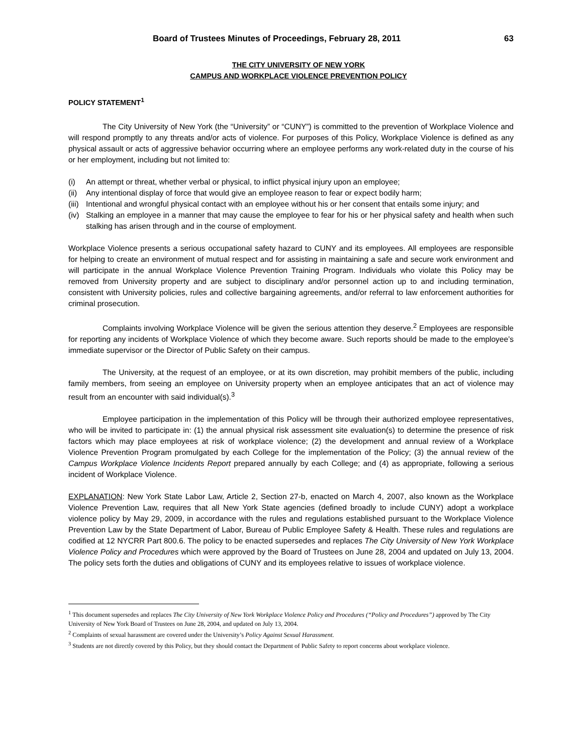Board of Trustees Minutes of Proceedings, February 28, 2011 63
THE CITY UNIVERSITY OF NEW YORK
CAMPUS AND WORKPLACE VIOLENCE PREVENTION POLICY
POLICY STATEMENT<sup>1</sup>
The City University of New York (the “University” or “CUNY”) is committed to the prevention of Workplace Violence and will respond promptly to any threats and/or acts of violence. For purposes of this Policy, Workplace Violence is defined as any physical assault or acts of aggressive behavior occurring where an employee performs any work-related duty in the course of his or her employment, including but not limited to:
(i) An attempt or threat, whether verbal or physical, to inflict physical injury upon an employee;
(ii) Any intentional display of force that would give an employee reason to fear or expect bodily harm;
(iii) Intentional and wrongful physical contact with an employee without his or her consent that entails some injury; and
(iv) Stalking an employee in a manner that may cause the employee to fear for his or her physical safety and health when such stalking has arisen through and in the course of employment.
Workplace Violence presents a serious occupational safety hazard to CUNY and its employees. All employees are responsible for helping to create an environment of mutual respect and for assisting in maintaining a safe and secure work environment and will participate in the annual Workplace Violence Prevention Training Program. Individuals who violate this Policy may be removed from University property and are subject to disciplinary and/or personnel action up to and including termination, consistent with University policies, rules and collective bargaining agreements, and/or referral to law enforcement authorities for criminal prosecution.
Complaints involving Workplace Violence will be given the serious attention they deserve.<sup>2</sup> Employees are responsible for reporting any incidents of Workplace Violence of which they become aware. Such reports should be made to the employee’s immediate supervisor or the Director of Public Safety on their campus.
The University, at the request of an employee, or at its own discretion, may prohibit members of the public, including family members, from seeing an employee on University property when an employee anticipates that an act of violence may result from an encounter with said individual(s).<sup>3</sup>
Employee participation in the implementation of this Policy will be through their authorized employee representatives, who will be invited to participate in: (1) the annual physical risk assessment site evaluation(s) to determine the presence of risk factors which may place employees at risk of workplace violence; (2) the development and annual review of a Workplace Violence Prevention Program promulgated by each College for the implementation of the Policy; (3) the annual review of the Campus Workplace Violence Incidents Report prepared annually by each College; and (4) as appropriate, following a serious incident of Workplace Violence.
EXPLANATION: New York State Labor Law, Article 2, Section 27-b, enacted on March 4, 2007, also known as the Workplace Violence Prevention Law, requires that all New York State agencies (defined broadly to include CUNY) adopt a workplace violence policy by May 29, 2009, in accordance with the rules and regulations established pursuant to the Workplace Violence Prevention Law by the State Department of Labor, Bureau of Public Employee Safety & Health. These rules and regulations are codified at 12 NYCRR Part 800.6. The policy to be enacted supersedes and replaces The City University of New York Workplace Violence Policy and Procedures which were approved by the Board of Trustees on June 28, 2004 and updated on July 13, 2004. The policy sets forth the duties and obligations of CUNY and its employees relative to issues of workplace violence.
<sup>1</sup> This document supersedes and replaces The City University of New York Workplace Violence Policy and Procedures (“Policy and Procedures”) approved by The City University of New York Board of Trustees on June 28, 2004, and updated on July 13, 2004.
<sup>2</sup> Complaints of sexual harassment are covered under the University’s Policy Against Sexual Harassment.
<sup>3</sup> Students are not directly covered by this Policy, but they should contact the Department of Public Safety to report concerns about workplace violence.